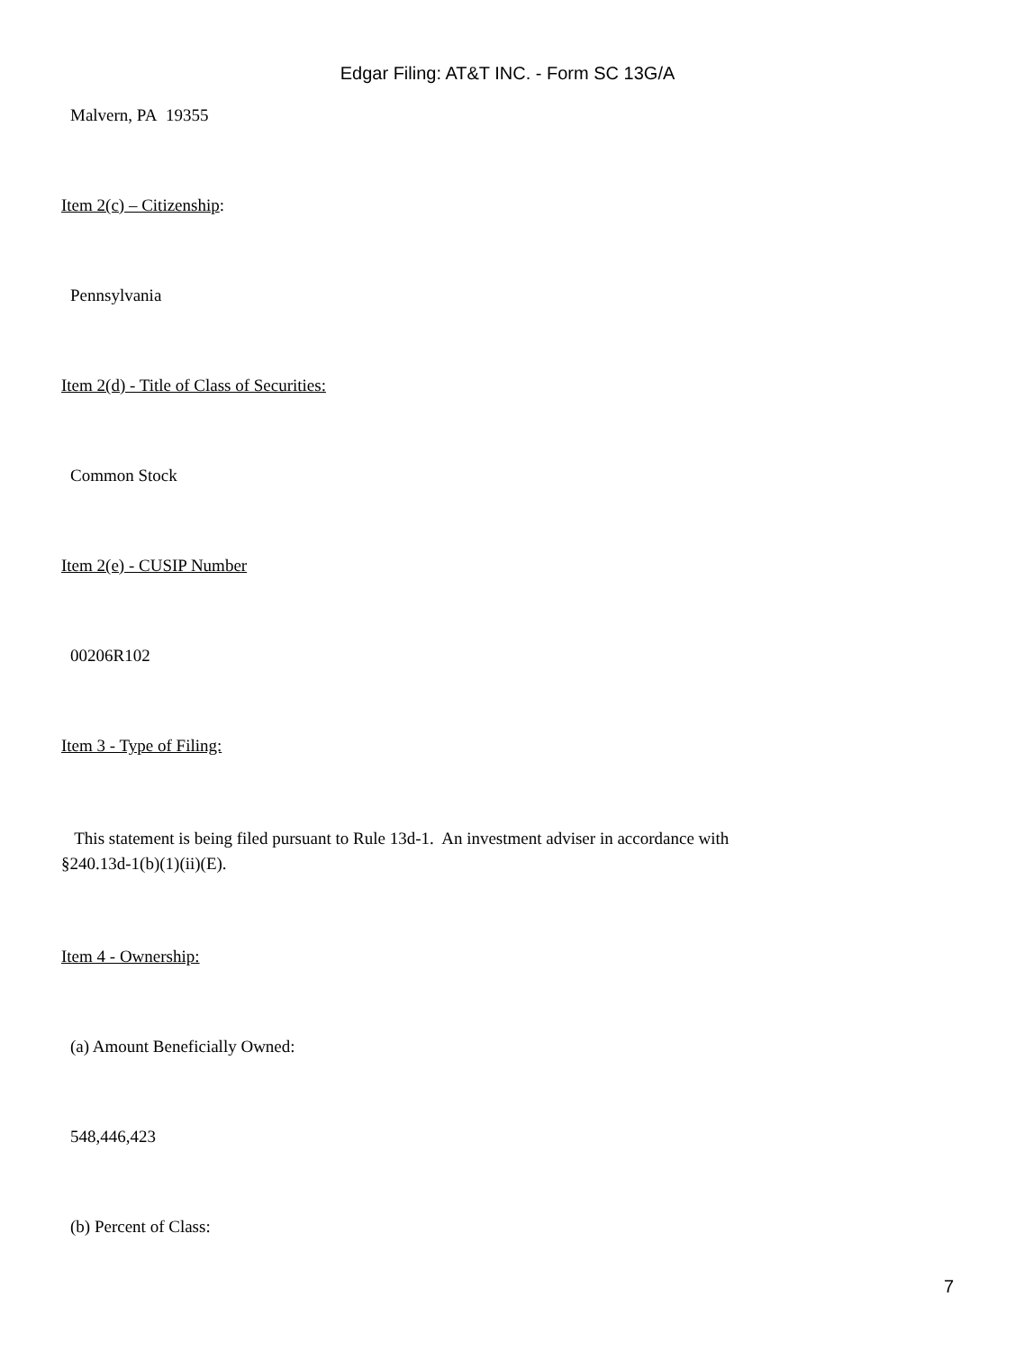Edgar Filing: AT&T INC. - Form SC 13G/A
Malvern, PA 19355
Item 2(c) – Citizenship:
Pennsylvania
Item 2(d) - Title of Class of Securities:
Common Stock
Item 2(e) - CUSIP Number
00206R102
Item 3 - Type of Filing:
This statement is being filed pursuant to Rule 13d-1. An investment adviser in accordance with
§240.13d-1(b)(1)(ii)(E).
Item 4 - Ownership:
(a) Amount Beneficially Owned:
548,446,423
(b) Percent of Class:
7